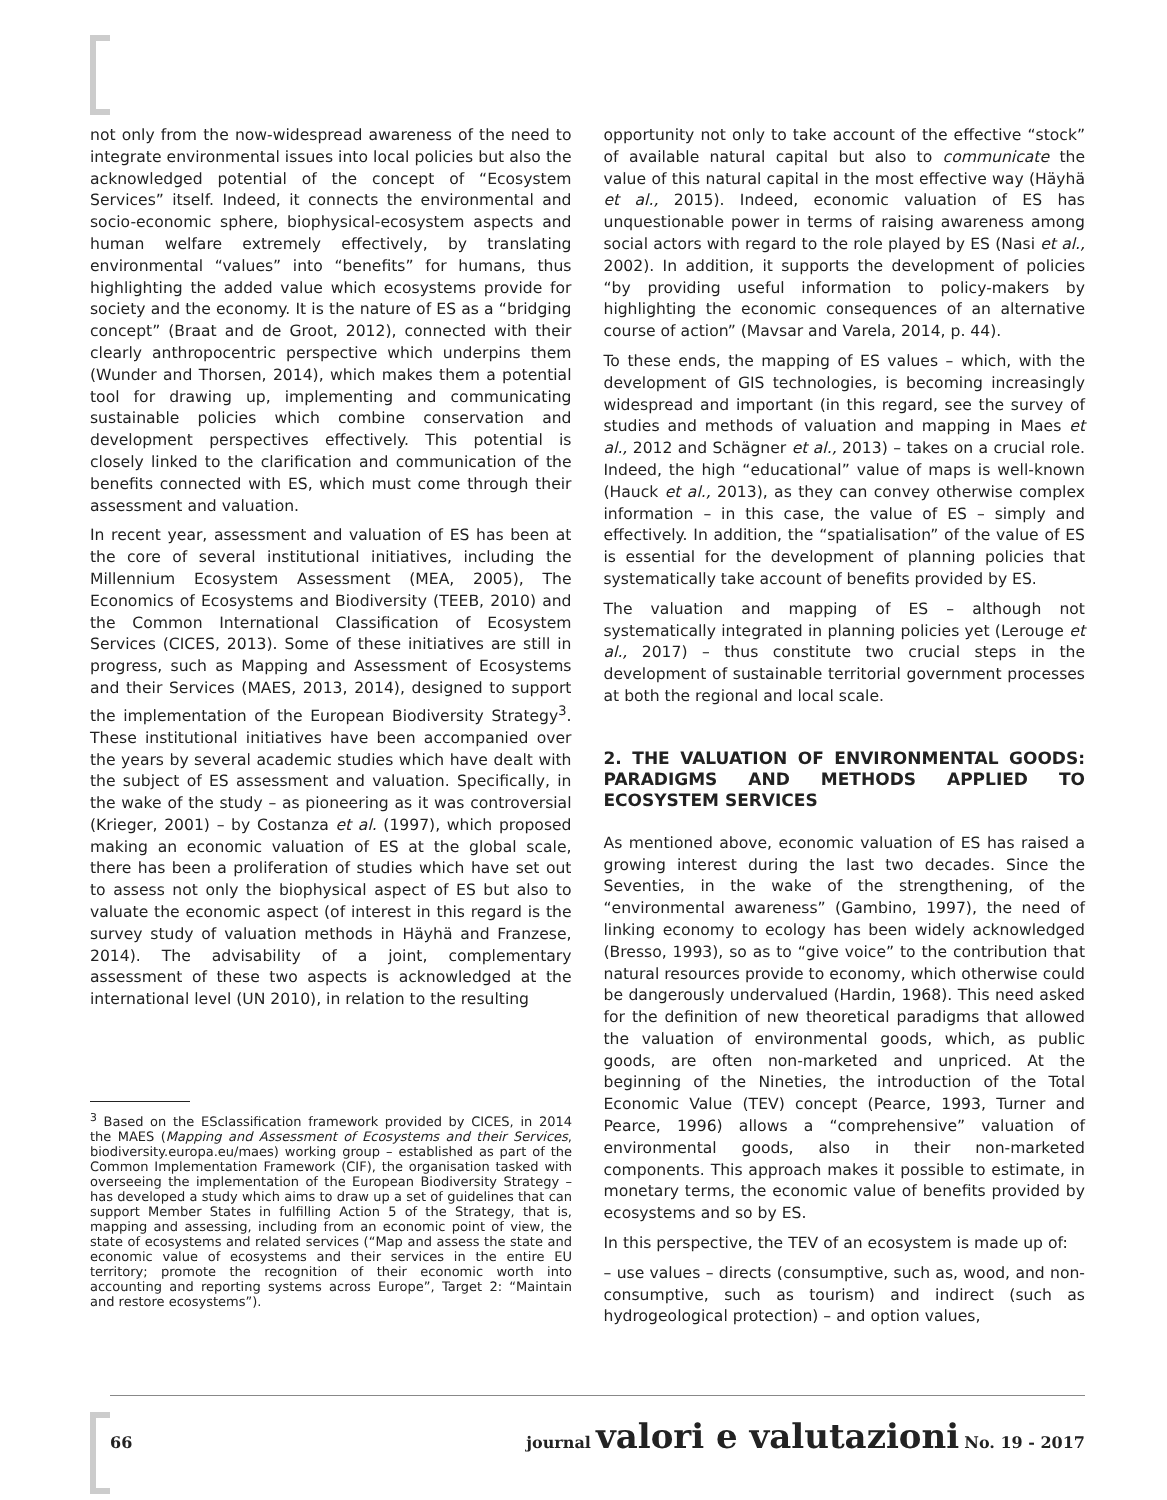not only from the now-widespread awareness of the need to integrate environmental issues into local policies but also the acknowledged potential of the concept of “Ecosystem Services” itself. Indeed, it connects the environmental and socio-economic sphere, biophysical-ecosystem aspects and human welfare extremely effectively, by translating environmental “values” into “benefits” for humans, thus highlighting the added value which ecosystems provide for society and the economy. It is the nature of ES as a “bridging concept” (Braat and de Groot, 2012), connected with their clearly anthropocentric perspective which underpins them (Wunder and Thorsen, 2014), which makes them a potential tool for drawing up, implementing and communicating sustainable policies which combine conservation and development perspectives effectively. This potential is closely linked to the clarification and communication of the benefits connected with ES, which must come through their assessment and valuation.
In recent year, assessment and valuation of ES has been at the core of several institutional initiatives, including the Millennium Ecosystem Assessment (MEA, 2005), The Economics of Ecosystems and Biodiversity (TEEB, 2010) and the Common International Classification of Ecosystem Services (CICES, 2013). Some of these initiatives are still in progress, such as Mapping and Assessment of Ecosystems and their Services (MAES, 2013, 2014), designed to support the implementation of the European Biodiversity Strategy<sup>3</sup>. These institutional initiatives have been accompanied over the years by several academic studies which have dealt with the subject of ES assessment and valuation. Specifically, in the wake of the study – as pioneering as it was controversial (Krieger, 2001) – by Costanza et al. (1997), which proposed making an economic valuation of ES at the global scale, there has been a proliferation of studies which have set out to assess not only the biophysical aspect of ES but also to valuate the economic aspect (of interest in this regard is the survey study of valuation methods in Häyhä and Franzese, 2014). The advisability of a joint, complementary assessment of these two aspects is acknowledged at the international level (UN 2010), in relation to the resulting
<sup>3</sup> Based on the ESclassification framework provided by CICES, in 2014 the MAES (Mapping and Assessment of Ecosystems and their Services, biodiversity.europa.eu/maes) working group – established as part of the Common Implementation Framework (CIF), the organisation tasked with overseeing the implementation of the European Biodiversity Strategy – has developed a study which aims to draw up a set of guidelines that can support Member States in fulfilling Action 5 of the Strategy, that is, mapping and assessing, including from an economic point of view, the state of ecosystems and related services (“Map and assess the state and economic value of ecosystems and their services in the entire EU territory; promote the recognition of their economic worth into accounting and reporting systems across Europe”, Target 2: “Maintain and restore ecosystems”).
opportunity not only to take account of the effective “stock” of available natural capital but also to communicate the value of this natural capital in the most effective way (Häyhä et al., 2015). Indeed, economic valuation of ES has unquestionable power in terms of raising awareness among social actors with regard to the role played by ES (Nasi et al., 2002). In addition, it supports the development of policies “by providing useful information to policy-makers by highlighting the economic consequences of an alternative course of action” (Mavsar and Varela, 2014, p. 44).
To these ends, the mapping of ES values – which, with the development of GIS technologies, is becoming increasingly widespread and important (in this regard, see the survey of studies and methods of valuation and mapping in Maes et al., 2012 and Schägner et al., 2013) – takes on a crucial role. Indeed, the high “educational” value of maps is well-known (Hauck et al., 2013), as they can convey otherwise complex information – in this case, the value of ES – simply and effectively. In addition, the “spatialisation” of the value of ES is essential for the development of planning policies that systematically take account of benefits provided by ES.
The valuation and mapping of ES – although not systematically integrated in planning policies yet (Lerouge et al., 2017) – thus constitute two crucial steps in the development of sustainable territorial government processes at both the regional and local scale.
2. THE VALUATION OF ENVIRONMENTAL GOODS: PARADIGMS AND METHODS APPLIED TO ECOSYSTEM SERVICES
As mentioned above, economic valuation of ES has raised a growing interest during the last two decades. Since the Seventies, in the wake of the strengthening, of the “environmental awareness” (Gambino, 1997), the need of linking economy to ecology has been widely acknowledged (Bresso, 1993), so as to “give voice” to the contribution that natural resources provide to economy, which otherwise could be dangerously undervalued (Hardin, 1968). This need asked for the definition of new theoretical paradigms that allowed the valuation of environmental goods, which, as public goods, are often non-marketed and unpriced. At the beginning of the Nineties, the introduction of the Total Economic Value (TEV) concept (Pearce, 1993, Turner and Pearce, 1996) allows a “comprehensive” valuation of environmental goods, also in their non-marketed components. This approach makes it possible to estimate, in monetary terms, the economic value of benefits provided by ecosystems and so by ES.
In this perspective, the TEV of an ecosystem is made up of:
– use values – directs (consumptive, such as, wood, and non-consumptive, such as tourism) and indirect (such as hydrogeological protection) – and option values,
66 journal valori e valutazioni No. 19 - 2017